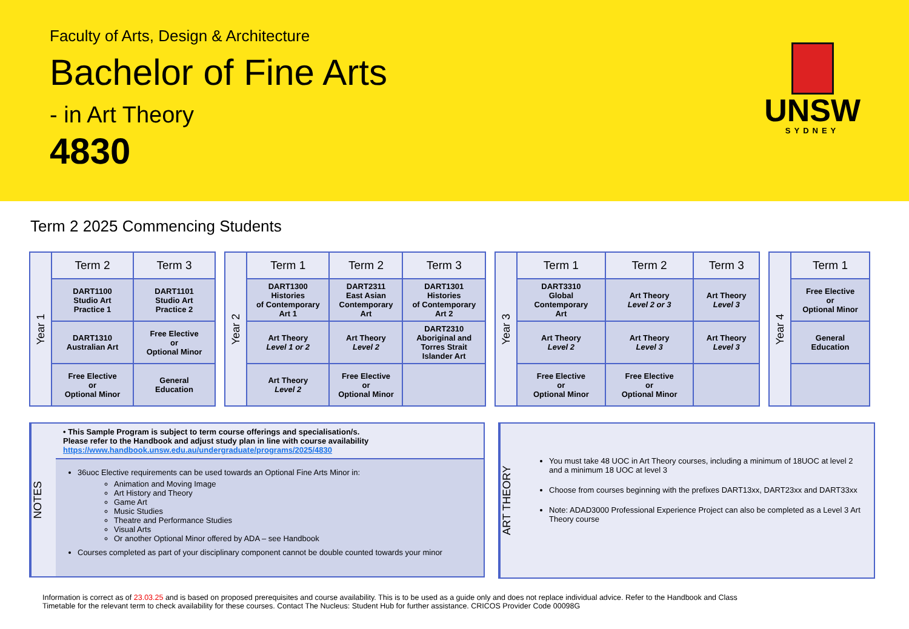Faculty of Arts, Design & Architecture
Bachelor of Fine Arts
- in Art Theory
4830
UNSW
SYDNEY
Term 2 2025 Commencing Students
| Year 1 | Term 2 | Term 3 |
| | DART1100 Studio Art Practice 1 | DART1101 Studio Art Practice 2 |
| | DART1310 Australian Art | Free Elective or Optional Minor |
| | Free Elective or Optional Minor | General Education |
| Year 2 | Term 1 | Term 2 | Term 3 |
| | DART1300 Histories of Contemporary Art 1 | DART2311 East Asian Contemporary Art | DART1301 Histories of Contemporary Art 2 |
| | Art Theory Level 1 or 2 | Art Theory Level 2 | DART2310 Aboriginal and Torres Strait Islander Art |
| | Art Theory Level 2 | Free Elective or Optional Minor | |
| Year 3 | Term 1 | Term 2 | Term 3 |
| | DART3310 Global Contemporary Art | Art Theory Level 2 or 3 | Art Theory Level 3 |
| | Art Theory Level 2 | Art Theory Level 3 | Art Theory Level 3 |
| | Free Elective or Optional Minor | Free Elective or Optional Minor | |
| Year 4 | Term 1 |
| | Free Elective or Optional Minor |
| | General Education |
NOTES
• This Sample Program is subject to term course offerings and specialisation/s.
Please refer to the Handbook and adjust study plan in line with course availability
https://www.handbook.unsw.edu.au/undergraduate/programs/2025/4830
36uoc Elective requirements can be used towards an Optional Fine Arts Minor in:
Animation and Moving Image
Art History and Theory
Game Art
Music Studies
Theatre and Performance Studies
Visual Arts
Or another Optional Minor offered by ADA – see Handbook
Courses completed as part of your disciplinary component cannot be double counted towards your minor
ART THEORY
You must take 48 UOC in Art Theory courses, including a minimum of 18UOC at level 2 and a minimum 18 UOC at level 3
Choose from courses beginning with the prefixes DART13xx, DART23xx and DART33xx
Note: ADAD3000 Professional Experience Project can also be completed as a Level 3 Art Theory course
Information is correct as of 23.03.25 and is based on proposed prerequisites and course availability. This is to be used as a guide only and does not replace individual advice. Refer to the Handbook and Class Timetable for the relevant term to check availability for these courses. Contact The Nucleus: Student Hub for further assistance. CRICOS Provider Code 00098G